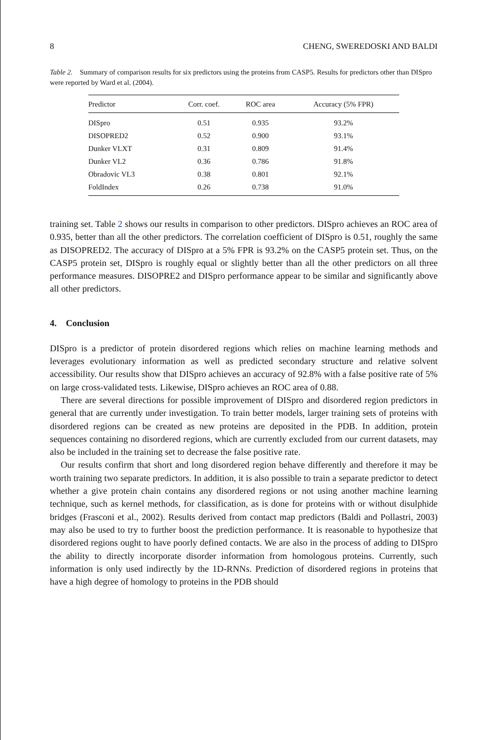8 CHENG, SWEREDOSKI AND BALDI
Table 2. Summary of comparison results for six predictors using the proteins from CASP5. Results for predictors other than DISpro were reported by Ward et al. (2004).
| Predictor | Corr. coef. | ROC area | Accuracy (5% FPR) |
| --- | --- | --- | --- |
| DISpro | 0.51 | 0.935 | 93.2% |
| DISOPRED2 | 0.52 | 0.900 | 93.1% |
| Dunker VLXT | 0.31 | 0.809 | 91.4% |
| Dunker VL2 | 0.36 | 0.786 | 91.8% |
| Obradovic VL3 | 0.38 | 0.801 | 92.1% |
| FoldIndex | 0.26 | 0.738 | 91.0% |
training set. Table 2 shows our results in comparison to other predictors. DISpro achieves an ROC area of 0.935, better than all the other predictors. The correlation coefficient of DISpro is 0.51, roughly the same as DISOPRED2. The accuracy of DISpro at a 5% FPR is 93.2% on the CASP5 protein set. Thus, on the CASP5 protein set, DISpro is roughly equal or slightly better than all the other predictors on all three performance measures. DISOPRE2 and DISpro performance appear to be similar and significantly above all other predictors.
4. Conclusion
DISpro is a predictor of protein disordered regions which relies on machine learning methods and leverages evolutionary information as well as predicted secondary structure and relative solvent accessibility. Our results show that DISpro achieves an accuracy of 92.8% with a false positive rate of 5% on large cross-validated tests. Likewise, DISpro achieves an ROC area of 0.88.
There are several directions for possible improvement of DISpro and disordered region predictors in general that are currently under investigation. To train better models, larger training sets of proteins with disordered regions can be created as new proteins are deposited in the PDB. In addition, protein sequences containing no disordered regions, which are currently excluded from our current datasets, may also be included in the training set to decrease the false positive rate.
Our results confirm that short and long disordered region behave differently and therefore it may be worth training two separate predictors. In addition, it is also possible to train a separate predictor to detect whether a give protein chain contains any disordered regions or not using another machine learning technique, such as kernel methods, for classification, as is done for proteins with or without disulphide bridges (Frasconi et al., 2002). Results derived from contact map predictors (Baldi and Pollastri, 2003) may also be used to try to further boost the prediction performance. It is reasonable to hypothesize that disordered regions ought to have poorly defined contacts. We are also in the process of adding to DISpro the ability to directly incorporate disorder information from homologous proteins. Currently, such information is only used indirectly by the 1D-RNNs. Prediction of disordered regions in proteins that have a high degree of homology to proteins in the PDB should